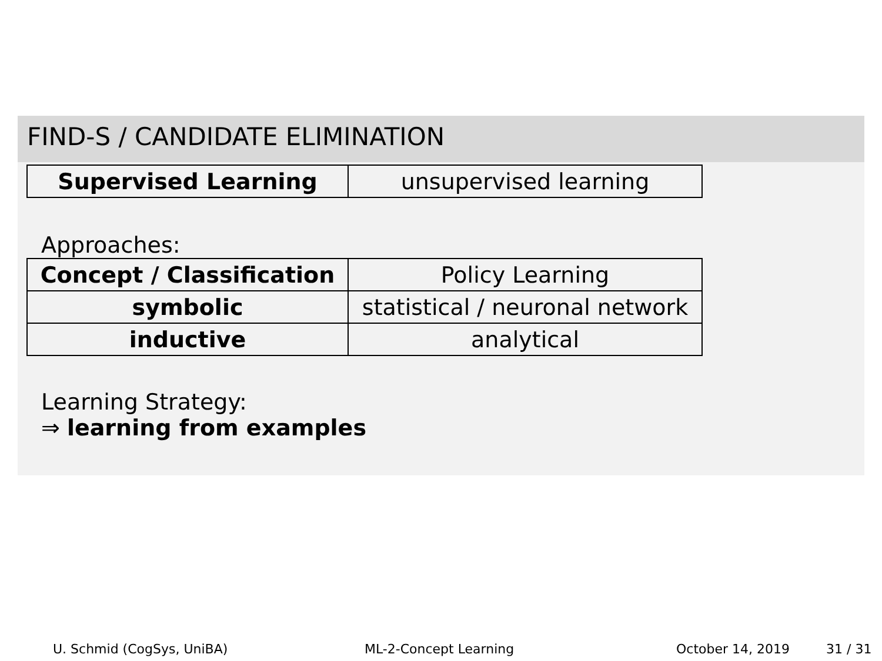FIND-S / CANDIDATE ELIMINATION
| Supervised Learning | unsupervised learning |
Approaches:
| Concept / Classification | Policy Learning |
| symbolic | statistical / neuronal network |
| inductive | analytical |
Learning Strategy:
⇒ learning from examples
U. Schmid (CogSys, UniBA) ML-2-Concept Learning October 14, 2019 31 / 31